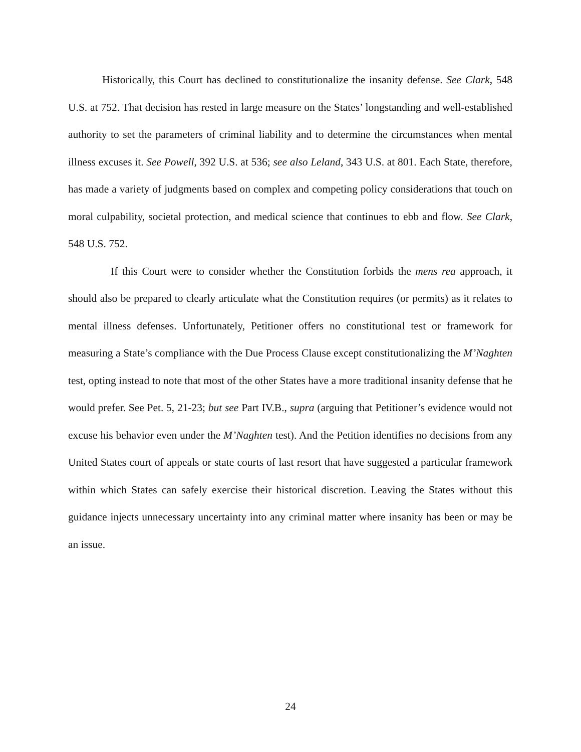Historically, this Court has declined to constitutionalize the insanity defense. See Clark, 548 U.S. at 752. That decision has rested in large measure on the States’ longstanding and well-established authority to set the parameters of criminal liability and to determine the circumstances when mental illness excuses it. See Powell, 392 U.S. at 536; see also Leland, 343 U.S. at 801. Each State, therefore, has made a variety of judgments based on complex and competing policy considerations that touch on moral culpability, societal protection, and medical science that continues to ebb and flow. See Clark, 548 U.S. 752.
If this Court were to consider whether the Constitution forbids the mens rea approach, it should also be prepared to clearly articulate what the Constitution requires (or permits) as it relates to mental illness defenses. Unfortunately, Petitioner offers no constitutional test or framework for measuring a State’s compliance with the Due Process Clause except constitutionalizing the M’Naghten test, opting instead to note that most of the other States have a more traditional insanity defense that he would prefer. See Pet. 5, 21-23; but see Part IV.B., supra (arguing that Petitioner’s evidence would not excuse his behavior even under the M’Naghten test). And the Petition identifies no decisions from any United States court of appeals or state courts of last resort that have suggested a particular framework within which States can safely exercise their historical discretion. Leaving the States without this guidance injects unnecessary uncertainty into any criminal matter where insanity has been or may be an issue.
24